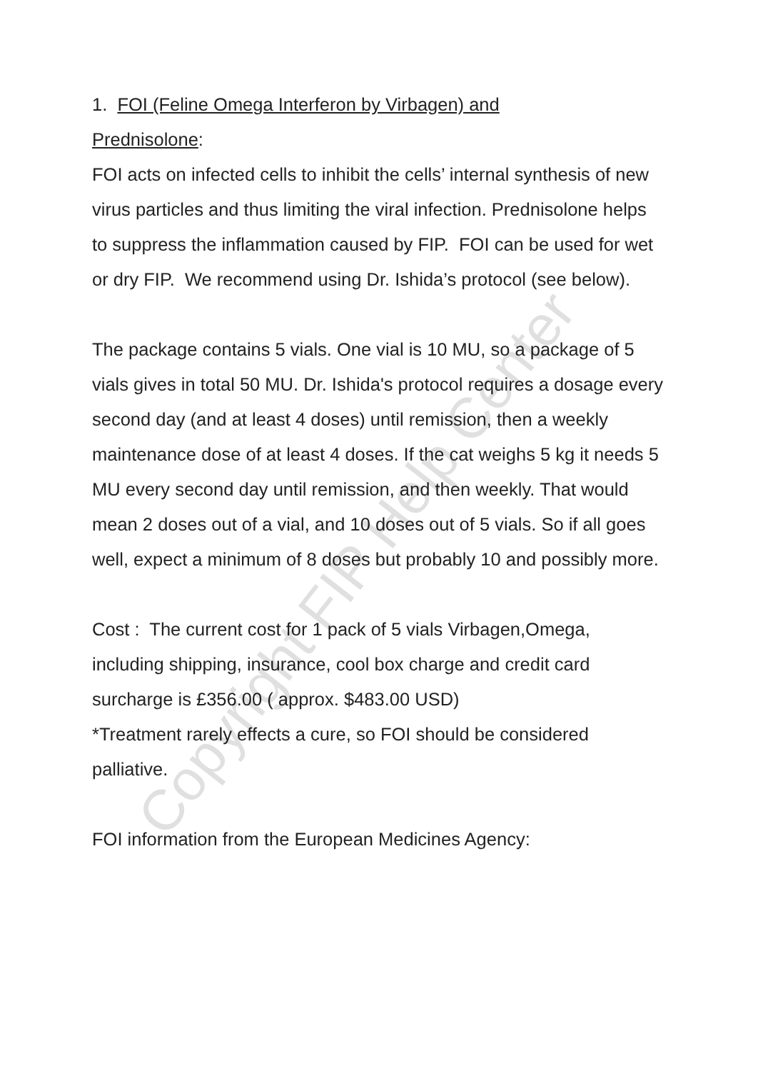Copyright FIP Help Center
1. FOI (Feline Omega Interferon by Virbagen) and
Prednisolone:
FOI acts on infected cells to inhibit the cells’ internal synthesis of new virus particles and thus limiting the viral infection. Prednisolone helps to suppress the inflammation caused by FIP. FOI can be used for wet or dry FIP. We recommend using Dr. Ishida’s protocol (see below).
The package contains 5 vials. One vial is 10 MU, so a package of 5 vials gives in total 50 MU. Dr. Ishida's protocol requires a dosage every second day (and at least 4 doses) until remission, then a weekly maintenance dose of at least 4 doses. If the cat weighs 5 kg it needs 5 MU every second day until remission, and then weekly. That would mean 2 doses out of a vial, and 10 doses out of 5 vials. So if all goes well, expect a minimum of 8 doses but probably 10 and possibly more.
Cost : The current cost for 1 pack of 5 vials Virbagen,Omega, including shipping, insurance, cool box charge and credit card surcharge is £356.00 ( approx. $483.00 USD)
*Treatment rarely effects a cure, so FOI should be considered palliative.
FOI information from the European Medicines Agency: